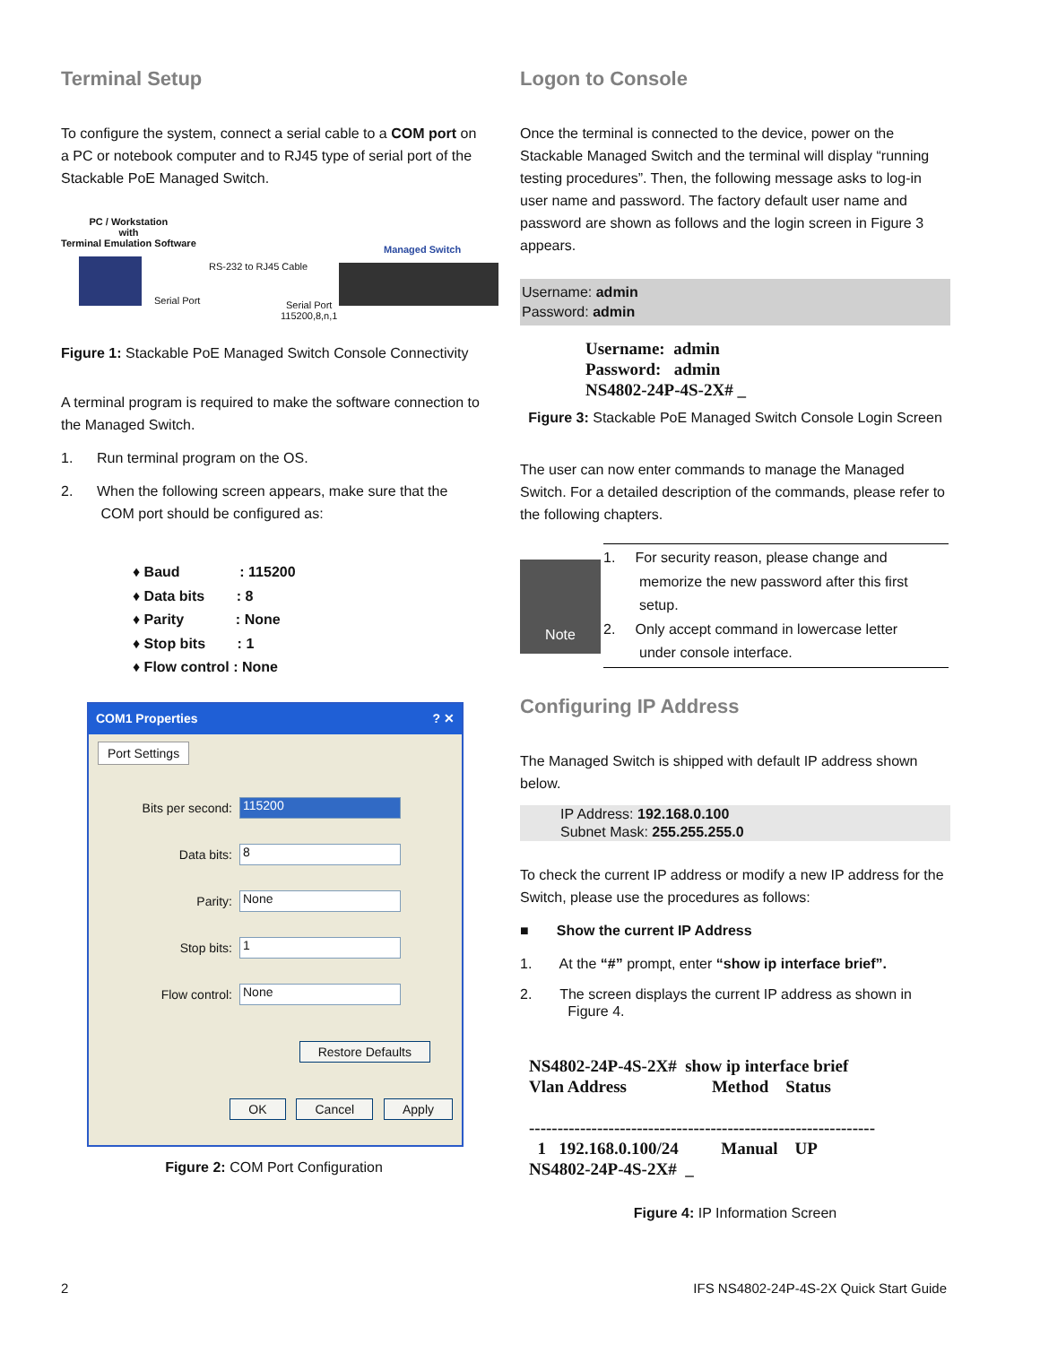Terminal Setup
To configure the system, connect a serial cable to a COM port on a PC or notebook computer and to RJ45 type of serial port of the Stackable PoE Managed Switch.
PC / Workstation
with
Terminal Emulation Software
RS-232 to RJ45 Cable
Serial Port
Serial Port
115200,8,n,1
Managed Switch
Figure 1: Stackable PoE Managed Switch Console Connectivity
A terminal program is required to make the software connection to the Managed Switch.
1. Run terminal program on the OS.
2. When the following screen appears, make sure that the
COM port should be configured as:
♦ Baud : 115200
♦ Data bits : 8
♦ Parity : None
♦ Stop bits : 1
♦ Flow control : None
COM1 Properties ? ✕
Port Settings
Bits per second:
115200
Data bits:
8
Parity:
None
Stop bits:
1
Flow control:
None
Restore Defaults
OK Cancel Apply
Figure 2: COM Port Configuration
Logon to Console
Once the terminal is connected to the device, power on the Stackable Managed Switch and the terminal will display “running testing procedures”. Then, the following message asks to log-in user name and password. The factory default user name and password are shown as follows and the login screen in Figure 3 appears.
Username: admin
Password: admin
Username: admin
Password: admin
NS4802-24P-4S-2X# _
Figure 3: Stackable PoE Managed Switch Console Login Screen
The user can now enter commands to manage the Managed Switch. For a detailed description of the commands, please refer to the following chapters.
Note
1. For security reason, please change and
memorize the new password after this first
setup.
2. Only accept command in lowercase letter
under console interface.
Configuring IP Address
The Managed Switch is shipped with default IP address shown below.
IP Address: 192.168.0.100
Subnet Mask: 255.255.255.0
To check the current IP address or modify a new IP address for the Switch, please use the procedures as follows:
■ Show the current IP Address
1. At the “#” prompt, enter “show ip interface brief”.
2. The screen displays the current IP address as shown in
Figure 4.
NS4802-24P-4S-2X# show ip interface brief Vlan Address Method Status ------------------------------------------------------------- 1 192.168.0.100/24 Manual UP NS4802-24P-4S-2X# _
Figure 4: IP Information Screen
2
IFS NS4802-24P-4S-2X Quick Start Guide